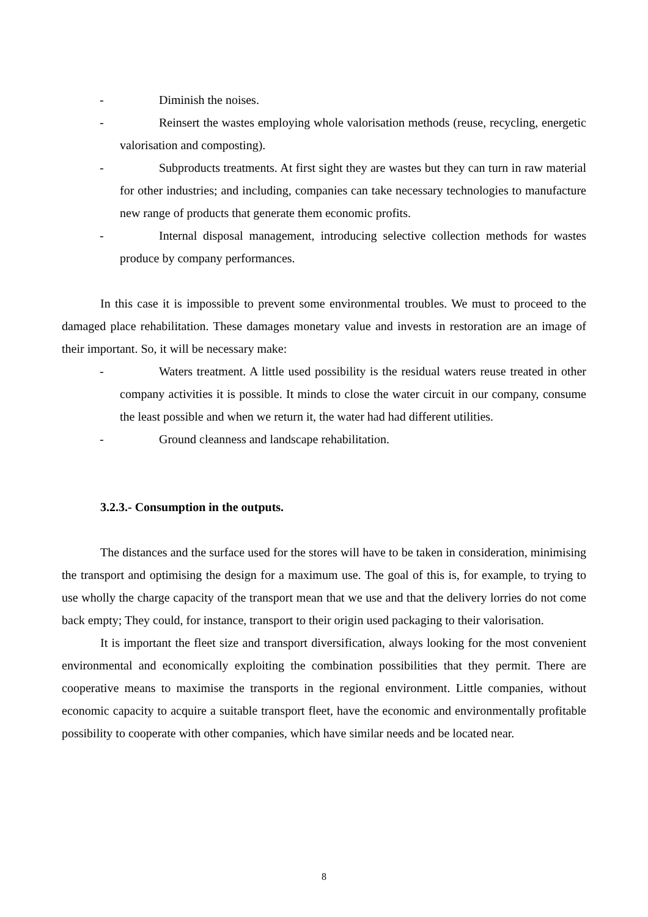- Diminish the noises.
- Reinsert the wastes employing whole valorisation methods (reuse, recycling, energetic valorisation and composting).
- Subproducts treatments. At first sight they are wastes but they can turn in raw material for other industries; and including, companies can take necessary technologies to manufacture new range of products that generate them economic profits.
- Internal disposal management, introducing selective collection methods for wastes produce by company performances.
In this case it is impossible to prevent some environmental troubles. We must to proceed to the damaged place rehabilitation. These damages monetary value and invests in restoration are an image of their important. So, it will be necessary make:
- Waters treatment. A little used possibility is the residual waters reuse treated in other company activities it is possible. It minds to close the water circuit in our company, consume the least possible and when we return it, the water had had different utilities.
- Ground cleanness and landscape rehabilitation.
3.2.3.- Consumption in the outputs.
The distances and the surface used for the stores will have to be taken in consideration, minimising the transport and optimising the design for a maximum use. The goal of this is, for example, to trying to use wholly the charge capacity of the transport mean that we use and that the delivery lorries do not come back empty; They could, for instance, transport to their origin used packaging to their valorisation.
It is important the fleet size and transport diversification, always looking for the most convenient environmental and economically exploiting the combination possibilities that they permit. There are cooperative means to maximise the transports in the regional environment. Little companies, without economic capacity to acquire a suitable transport fleet, have the economic and environmentally profitable possibility to cooperate with other companies, which have similar needs and be located near.
8